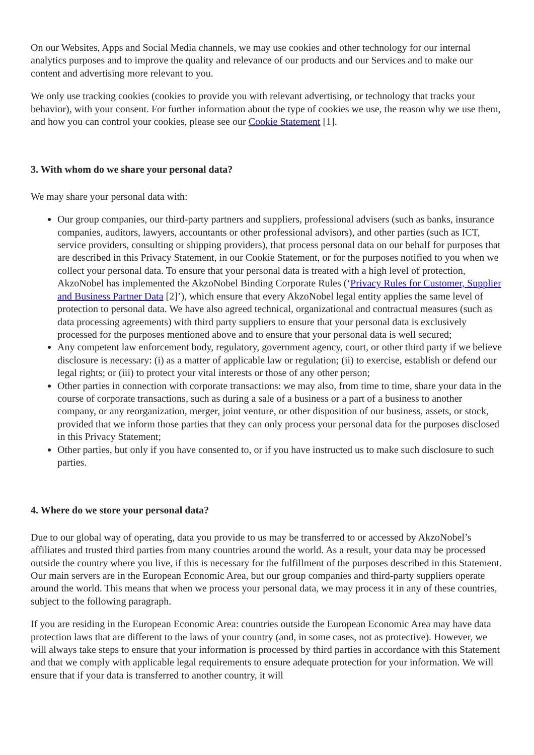On our Websites, Apps and Social Media channels, we may use cookies and other technology for our internal analytics purposes and to improve the quality and relevance of our products and our Services and to make our content and advertising more relevant to you.
We only use tracking cookies (cookies to provide you with relevant advertising, or technology that tracks your behavior), with your consent. For further information about the type of cookies we use, the reason why we use them, and how you can control your cookies, please see our Cookie Statement [1].
3. With whom do we share your personal data?
We may share your personal data with:
Our group companies, our third-party partners and suppliers, professional advisers (such as banks, insurance companies, auditors, lawyers, accountants or other professional advisors), and other parties (such as ICT, service providers, consulting or shipping providers), that process personal data on our behalf for purposes that are described in this Privacy Statement, in our Cookie Statement, or for the purposes notified to you when we collect your personal data. To ensure that your personal data is treated with a high level of protection, AkzoNobel has implemented the AkzoNobel Binding Corporate Rules (‘Privacy Rules for Customer, Supplier and Business Partner Data [2]’), which ensure that every AkzoNobel legal entity applies the same level of protection to personal data. We have also agreed technical, organizational and contractual measures (such as data processing agreements) with third party suppliers to ensure that your personal data is exclusively processed for the purposes mentioned above and to ensure that your personal data is well secured;
Any competent law enforcement body, regulatory, government agency, court, or other third party if we believe disclosure is necessary: (i) as a matter of applicable law or regulation; (ii) to exercise, establish or defend our legal rights; or (iii) to protect your vital interests or those of any other person;
Other parties in connection with corporate transactions: we may also, from time to time, share your data in the course of corporate transactions, such as during a sale of a business or a part of a business to another company, or any reorganization, merger, joint venture, or other disposition of our business, assets, or stock, provided that we inform those parties that they can only process your personal data for the purposes disclosed in this Privacy Statement;
Other parties, but only if you have consented to, or if you have instructed us to make such disclosure to such parties.
4. Where do we store your personal data?
Due to our global way of operating, data you provide to us may be transferred to or accessed by AkzoNobel’s affiliates and trusted third parties from many countries around the world. As a result, your data may be processed outside the country where you live, if this is necessary for the fulfillment of the purposes described in this Statement. Our main servers are in the European Economic Area, but our group companies and third-party suppliers operate around the world. This means that when we process your personal data, we may process it in any of these countries, subject to the following paragraph.
If you are residing in the European Economic Area: countries outside the European Economic Area may have data protection laws that are different to the laws of your country (and, in some cases, not as protective). However, we will always take steps to ensure that your information is processed by third parties in accordance with this Statement and that we comply with applicable legal requirements to ensure adequate protection for your information. We will ensure that if your data is transferred to another country, it will